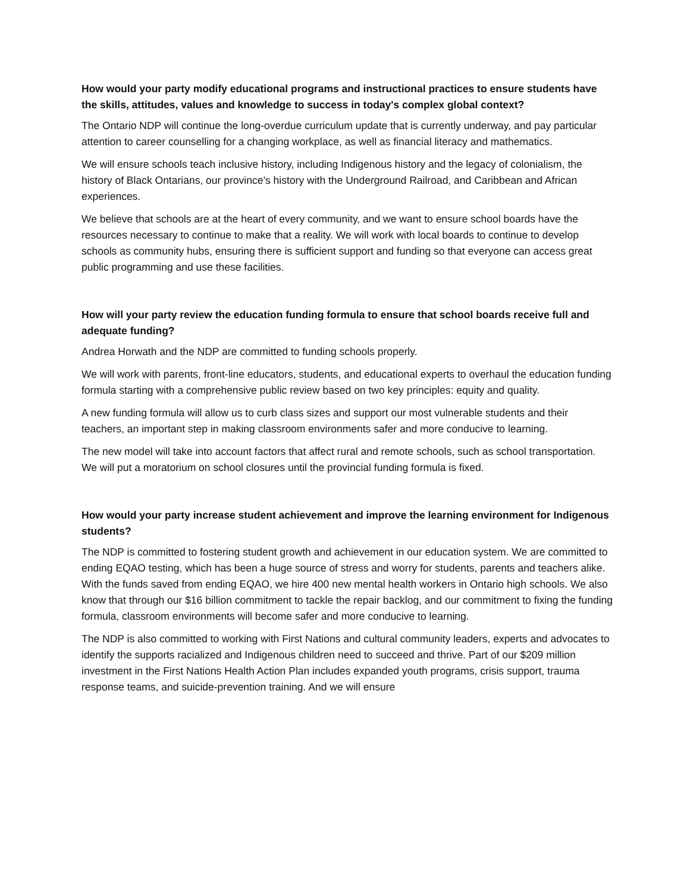How would your party modify educational programs and instructional practices to ensure students have the skills, attitudes, values and knowledge to success in today's complex global context?
The Ontario NDP will continue the long-overdue curriculum update that is currently underway, and pay particular attention to career counselling for a changing workplace, as well as financial literacy and mathematics.
We will ensure schools teach inclusive history, including Indigenous history and the legacy of colonialism, the history of Black Ontarians, our province’s history with the Underground Railroad, and Caribbean and African experiences.
We believe that schools are at the heart of every community, and we want to ensure school boards have the resources necessary to continue to make that a reality. We will work with local boards to continue to develop schools as community hubs, ensuring there is sufficient support and funding so that everyone can access great public programming and use these facilities.
How will your party review the education funding formula to ensure that school boards receive full and adequate funding?
Andrea Horwath and the NDP are committed to funding schools properly.
We will work with parents, front-line educators, students, and educational experts to overhaul the education funding formula starting with a comprehensive public review based on two key principles: equity and quality.
A new funding formula will allow us to curb class sizes and support our most vulnerable students and their teachers, an important step in making classroom environments safer and more conducive to learning.
The new model will take into account factors that affect rural and remote schools, such as school transportation. We will put a moratorium on school closures until the provincial funding formula is fixed.
How would your party increase student achievement and improve the learning environment for Indigenous students?
The NDP is committed to fostering student growth and achievement in our education system. We are committed to ending EQAO testing, which has been a huge source of stress and worry for students, parents and teachers alike. With the funds saved from ending EQAO, we hire 400 new mental health workers in Ontario high schools. We also know that through our $16 billion commitment to tackle the repair backlog, and our commitment to fixing the funding formula, classroom environments will become safer and more conducive to learning.
The NDP is also committed to working with First Nations and cultural community leaders, experts and advocates to identify the supports racialized and Indigenous children need to succeed and thrive. Part of our $209 million investment in the First Nations Health Action Plan includes expanded youth programs, crisis support, trauma response teams, and suicide-prevention training. And we will ensure